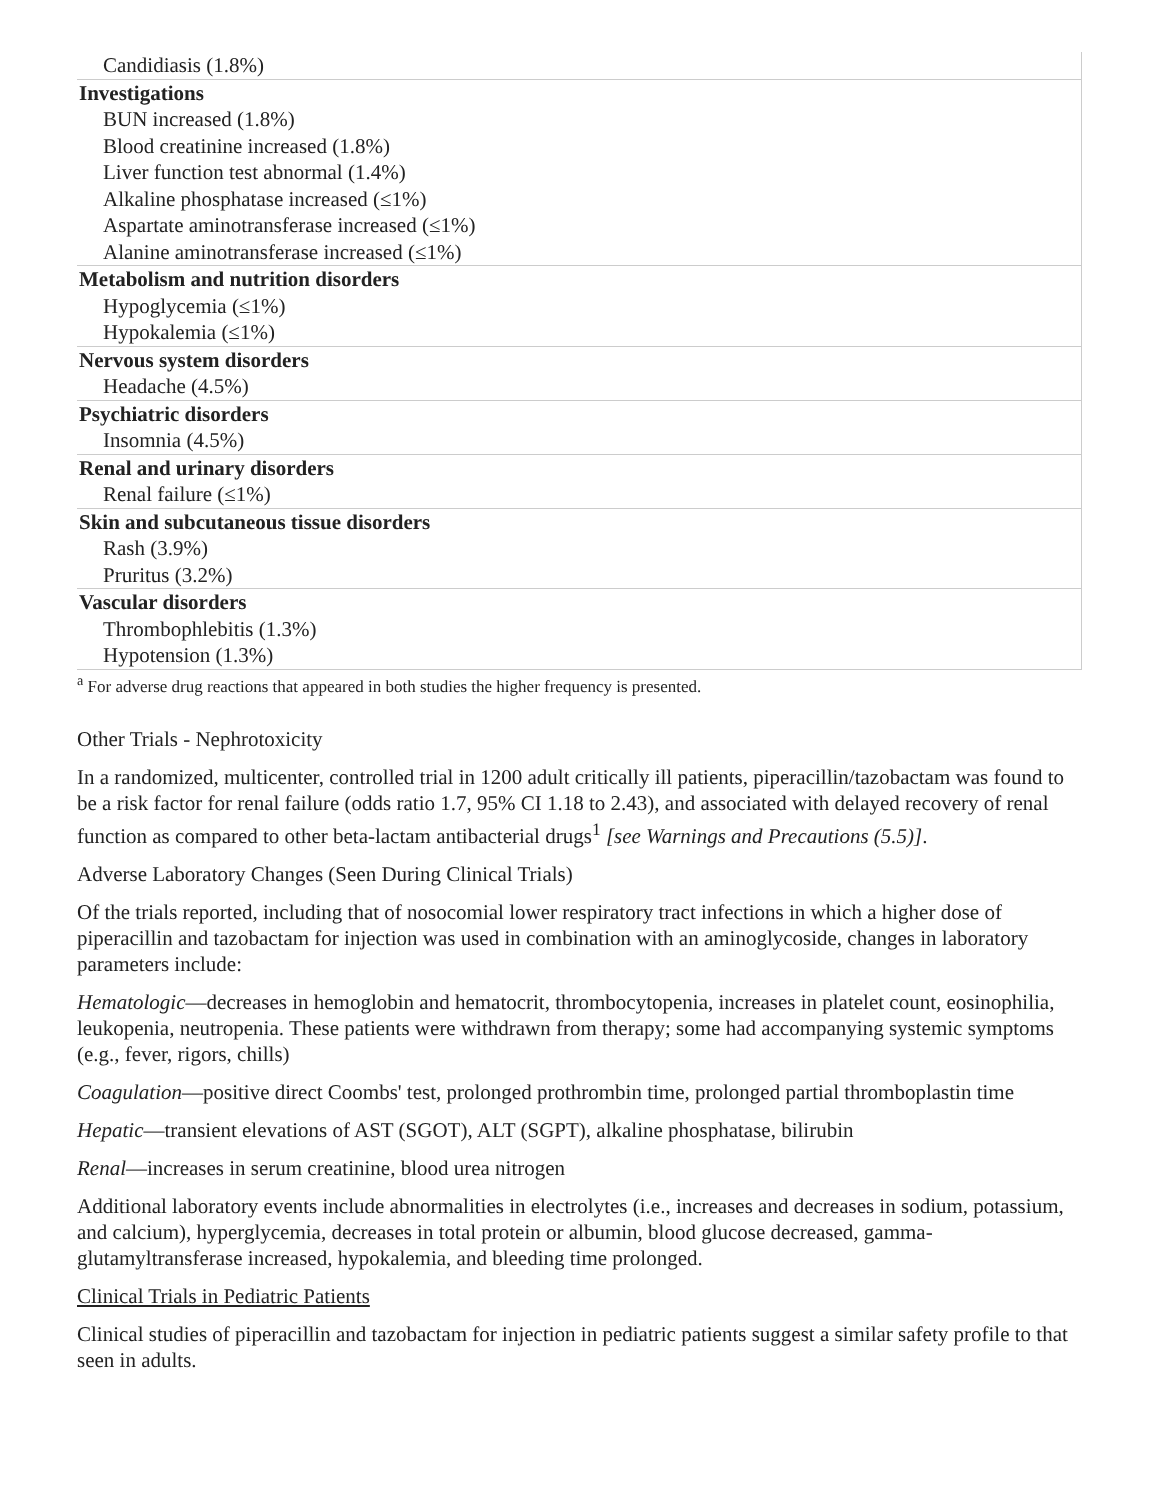| Candidiasis (1.8%) |
| Investigations BUN increased (1.8%) Blood creatinine increased (1.8%) Liver function test abnormal (1.4%) Alkaline phosphatase increased (≤1%) Aspartate aminotransferase increased (≤1%) Alanine aminotransferase increased (≤1%) |
| Metabolism and nutrition disorders Hypoglycemia (≤1%) Hypokalemia (≤1%) |
| Nervous system disorders Headache (4.5%) |
| Psychiatric disorders Insomnia (4.5%) |
| Renal and urinary disorders Renal failure (≤1%) |
| Skin and subcutaneous tissue disorders Rash (3.9%) Pruritus (3.2%) |
| Vascular disorders Thrombophlebitis (1.3%) Hypotension (1.3%) |
<sup>a</sup> For adverse drug reactions that appeared in both studies the higher frequency is presented.
Other Trials - Nephrotoxicity
In a randomized, multicenter, controlled trial in 1200 adult critically ill patients, piperacillin/tazobactam was found to be a risk factor for renal failure (odds ratio 1.7, 95% CI 1.18 to 2.43), and associated with delayed recovery of renal function as compared to other beta-lactam antibacterial drugs<sup>1</sup> [see Warnings and Precautions (5.5)].
Adverse Laboratory Changes (Seen During Clinical Trials)
Of the trials reported, including that of nosocomial lower respiratory tract infections in which a higher dose of piperacillin and tazobactam for injection was used in combination with an aminoglycoside, changes in laboratory parameters include:
Hematologic—decreases in hemoglobin and hematocrit, thrombocytopenia, increases in platelet count, eosinophilia, leukopenia, neutropenia. These patients were withdrawn from therapy; some had accompanying systemic symptoms (e.g., fever, rigors, chills)
Coagulation—positive direct Coombs' test, prolonged prothrombin time, prolonged partial thromboplastin time
Hepatic—transient elevations of AST (SGOT), ALT (SGPT), alkaline phosphatase, bilirubin
Renal—increases in serum creatinine, blood urea nitrogen
Additional laboratory events include abnormalities in electrolytes (i.e., increases and decreases in sodium, potassium, and calcium), hyperglycemia, decreases in total protein or albumin, blood glucose decreased, gamma-glutamyltransferase increased, hypokalemia, and bleeding time prolonged.
Clinical Trials in Pediatric Patients
Clinical studies of piperacillin and tazobactam for injection in pediatric patients suggest a similar safety profile to that seen in adults.